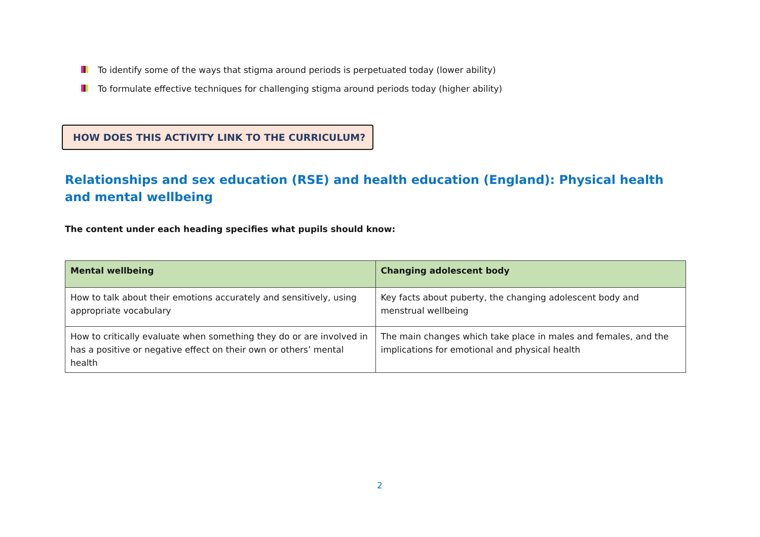To identify some of the ways that stigma around periods is perpetuated today (lower ability)
To formulate effective techniques for challenging stigma around periods today (higher ability)
HOW DOES THIS ACTIVITY LINK TO THE CURRICULUM?
Relationships and sex education (RSE) and health education (England): Physical health and mental wellbeing
The content under each heading specifies what pupils should know:
| Mental wellbeing | Changing adolescent body |
| --- | --- |
| How to talk about their emotions accurately and sensitively, using appropriate vocabulary | Key facts about puberty, the changing adolescent body and menstrual wellbeing |
| How to critically evaluate when something they do or are involved in has a positive or negative effect on their own or others’ mental health | The main changes which take place in males and females, and the implications for emotional and physical health |
2